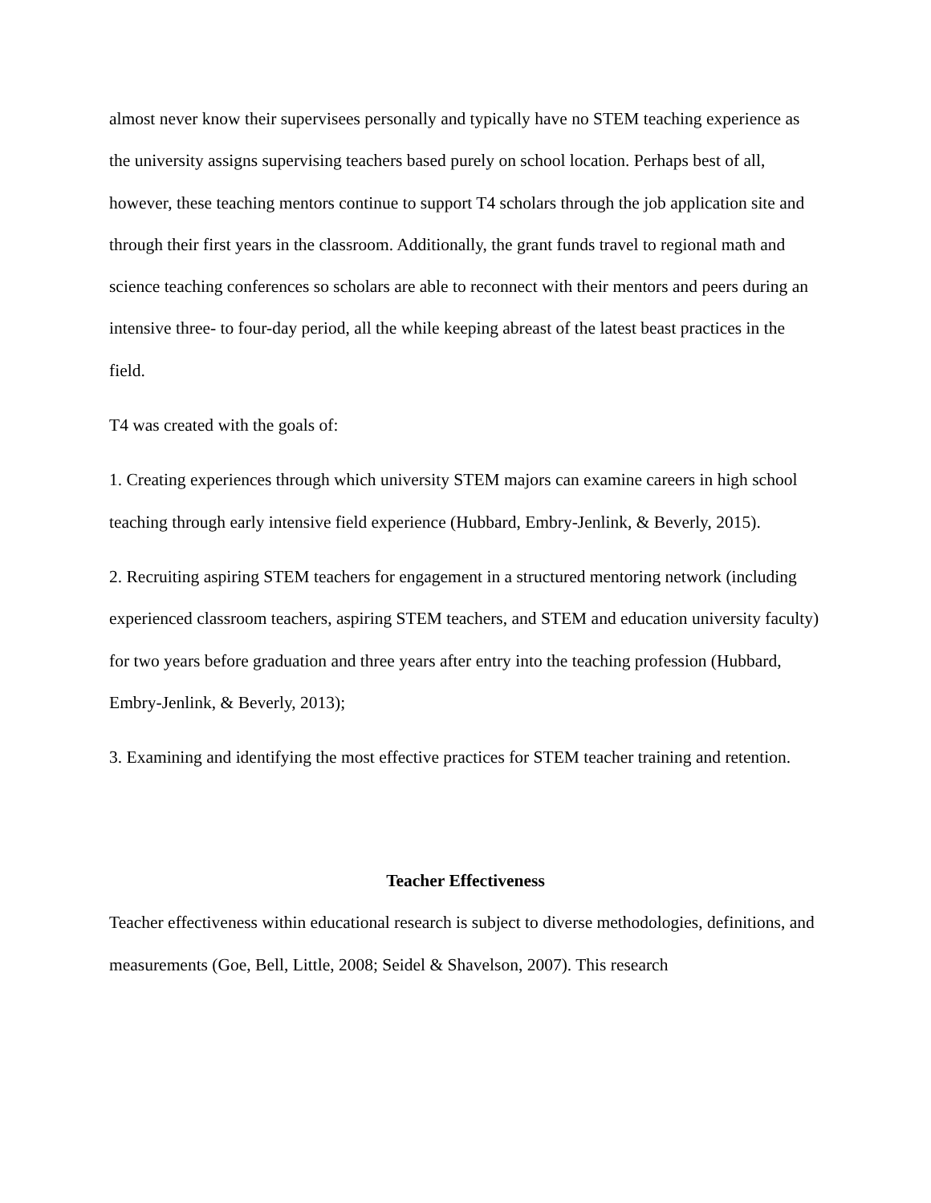almost never know their supervisees personally and typically have no STEM teaching experience as the university assigns supervising teachers based purely on school location. Perhaps best of all, however, these teaching mentors continue to support T4 scholars through the job application site and through their first years in the classroom. Additionally, the grant funds travel to regional math and science teaching conferences so scholars are able to reconnect with their mentors and peers during an intensive three- to four-day period, all the while keeping abreast of the latest beast practices in the field.
T4 was created with the goals of:
1. Creating experiences through which university STEM majors can examine careers in high school teaching through early intensive field experience (Hubbard, Embry-Jenlink, & Beverly, 2015).
2. Recruiting aspiring STEM teachers for engagement in a structured mentoring network (including experienced classroom teachers, aspiring STEM teachers, and STEM and education university faculty) for two years before graduation and three years after entry into the teaching profession (Hubbard, Embry-Jenlink, & Beverly, 2013);
3. Examining and identifying the most effective practices for STEM teacher training and retention.
Teacher Effectiveness
Teacher effectiveness within educational research is subject to diverse methodologies, definitions, and measurements (Goe, Bell, Little, 2008; Seidel & Shavelson, 2007). This research